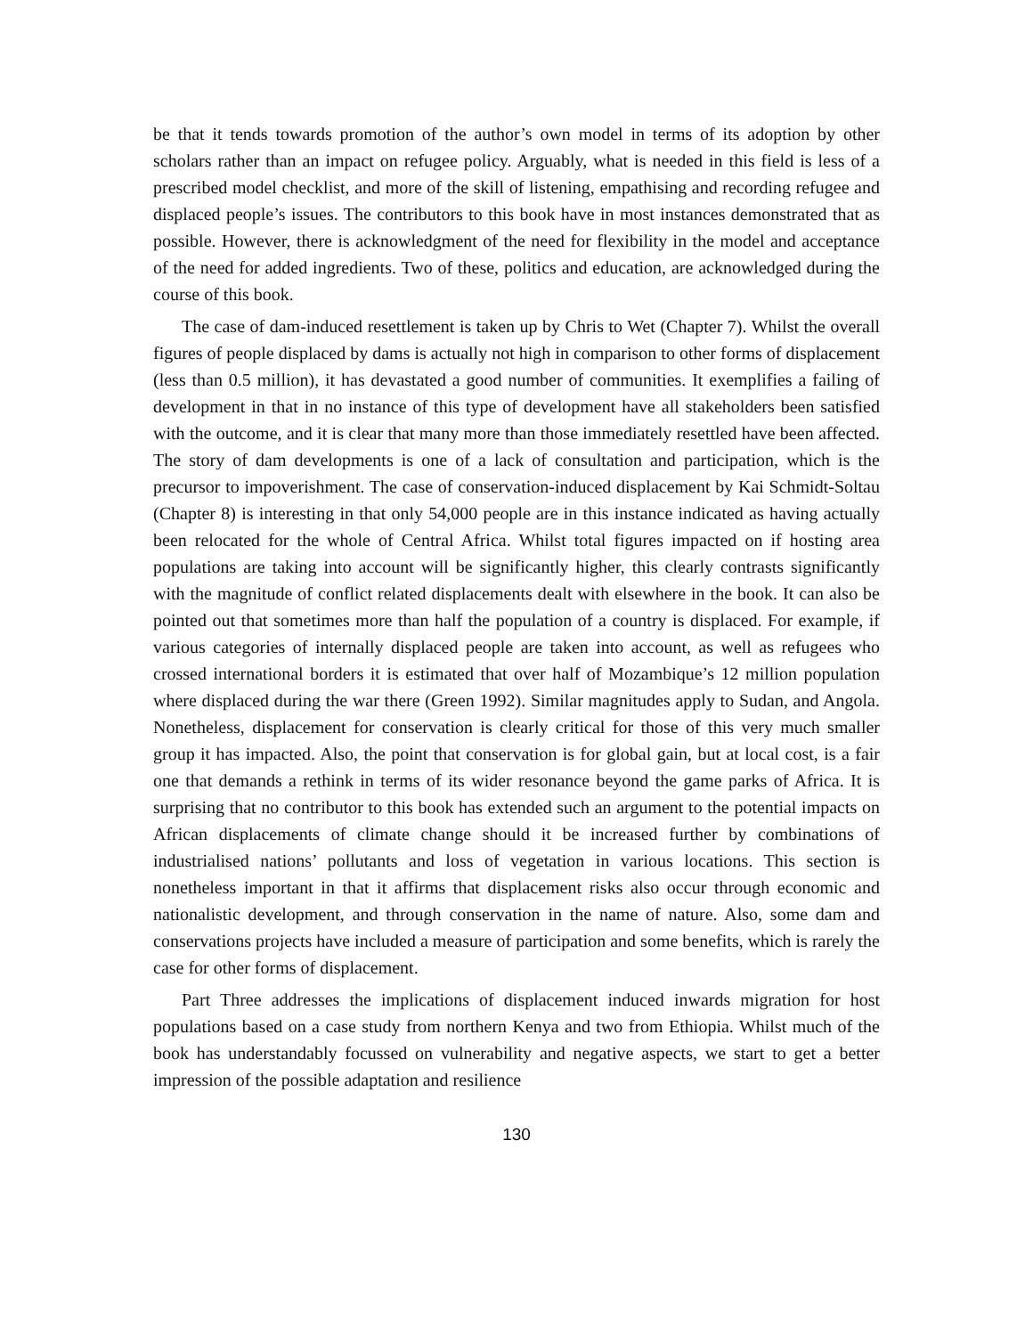be that it tends towards promotion of the author’s own model in terms of its adoption by other scholars rather than an impact on refugee policy. Arguably, what is needed in this field is less of a prescribed model checklist, and more of the skill of listening, empathising and recording refugee and displaced people’s issues. The contributors to this book have in most instances demonstrated that as possible. However, there is acknowledgment of the need for flexibility in the model and acceptance of the need for added ingredients. Two of these, politics and education, are acknowledged during the course of this book.
The case of dam-induced resettlement is taken up by Chris to Wet (Chapter 7). Whilst the overall figures of people displaced by dams is actually not high in comparison to other forms of displacement (less than 0.5 million), it has devastated a good number of communities. It exemplifies a failing of development in that in no instance of this type of development have all stakeholders been satisfied with the outcome, and it is clear that many more than those immediately resettled have been affected. The story of dam developments is one of a lack of consultation and participation, which is the precursor to impoverishment. The case of conservation-induced displacement by Kai Schmidt-Soltau (Chapter 8) is interesting in that only 54,000 people are in this instance indicated as having actually been relocated for the whole of Central Africa. Whilst total figures impacted on if hosting area populations are taking into account will be significantly higher, this clearly contrasts significantly with the magnitude of conflict related displacements dealt with elsewhere in the book. It can also be pointed out that sometimes more than half the population of a country is displaced. For example, if various categories of internally displaced people are taken into account, as well as refugees who crossed international borders it is estimated that over half of Mozambique’s 12 million population where displaced during the war there (Green 1992). Similar magnitudes apply to Sudan, and Angola. Nonetheless, displacement for conservation is clearly critical for those of this very much smaller group it has impacted. Also, the point that conservation is for global gain, but at local cost, is a fair one that demands a rethink in terms of its wider resonance beyond the game parks of Africa. It is surprising that no contributor to this book has extended such an argument to the potential impacts on African displacements of climate change should it be increased further by combinations of industrialised nations’ pollutants and loss of vegetation in various locations. This section is nonetheless important in that it affirms that displacement risks also occur through economic and nationalistic development, and through conservation in the name of nature. Also, some dam and conservations projects have included a measure of participation and some benefits, which is rarely the case for other forms of displacement.
Part Three addresses the implications of displacement induced inwards migration for host populations based on a case study from northern Kenya and two from Ethiopia. Whilst much of the book has understandably focussed on vulnerability and negative aspects, we start to get a better impression of the possible adaptation and resilience
130